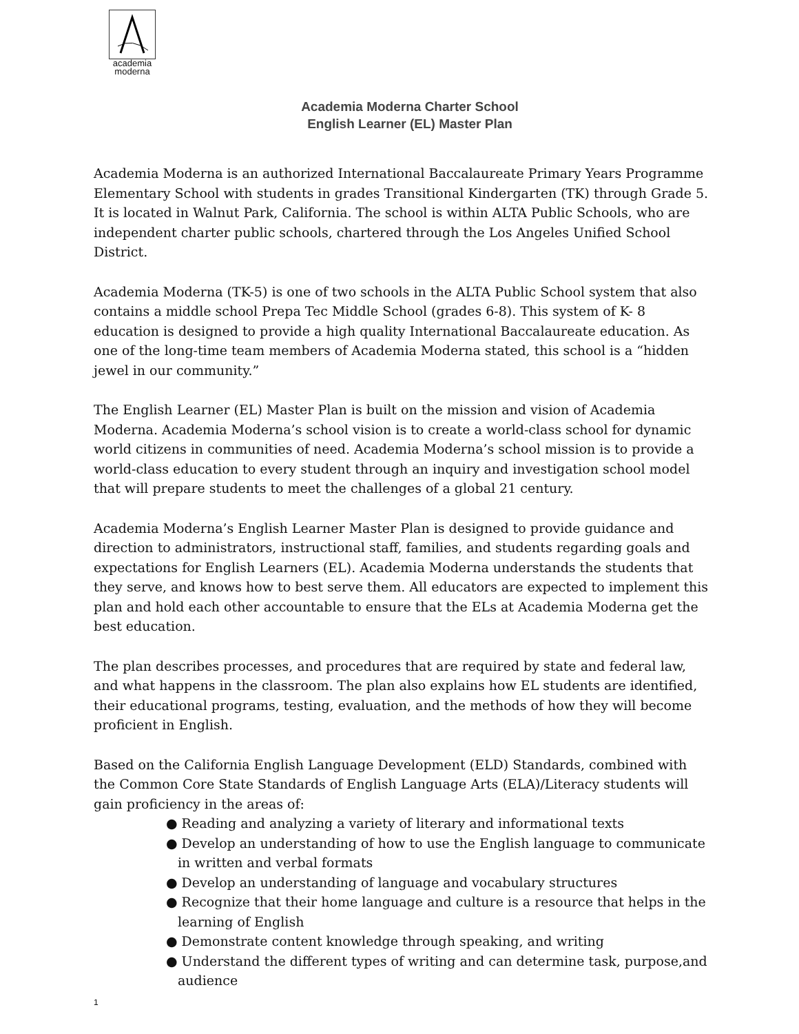academia
moderna
Academia Moderna Charter School
English Learner (EL) Master Plan
Academia Moderna is an authorized International Baccalaureate Primary Years Programme Elementary School with students in grades Transitional Kindergarten (TK) through Grade 5. It is located in Walnut Park, California. The school is within ALTA Public Schools, who are independent charter public schools, chartered through the Los Angeles Unified School District.
Academia Moderna (TK-5) is one of two schools in the ALTA Public School system that also contains a middle school Prepa Tec Middle School (grades 6-8). This system of K- 8 education is designed to provide a high quality International Baccalaureate education. As one of the long-time team members of Academia Moderna stated, this school is a “hidden jewel in our community.”
The English Learner (EL) Master Plan is built on the mission and vision of Academia Moderna. Academia Moderna’s school vision is to create a world-class school for dynamic world citizens in communities of need. Academia Moderna’s school mission is to provide a world-class education to every student through an inquiry and investigation school model that will prepare students to meet the challenges of a global 21 century.
Academia Moderna’s English Learner Master Plan is designed to provide guidance and direction to administrators, instructional staff, families, and students regarding goals and expectations for English Learners (EL). Academia Moderna understands the students that they serve, and knows how to best serve them. All educators are expected to implement this plan and hold each other accountable to ensure that the ELs at Academia Moderna get the best education.
The plan describes processes, and procedures that are required by state and federal law, and what happens in the classroom. The plan also explains how EL students are identified, their educational programs, testing, evaluation, and the methods of how they will become proficient in English.
Based on the California English Language Development (ELD) Standards, combined with the Common Core State Standards of English Language Arts (ELA)/Literacy students will gain proficiency in the areas of:
● Reading and analyzing a variety of literary and informational texts
● Develop an understanding of how to use the English language to communicate in written and verbal formats
● Develop an understanding of language and vocabulary structures
● Recognize that their home language and culture is a resource that helps in the learning of English
● Demonstrate content knowledge through speaking, and writing
● Understand the different types of writing and can determine task, purpose,and audience
1